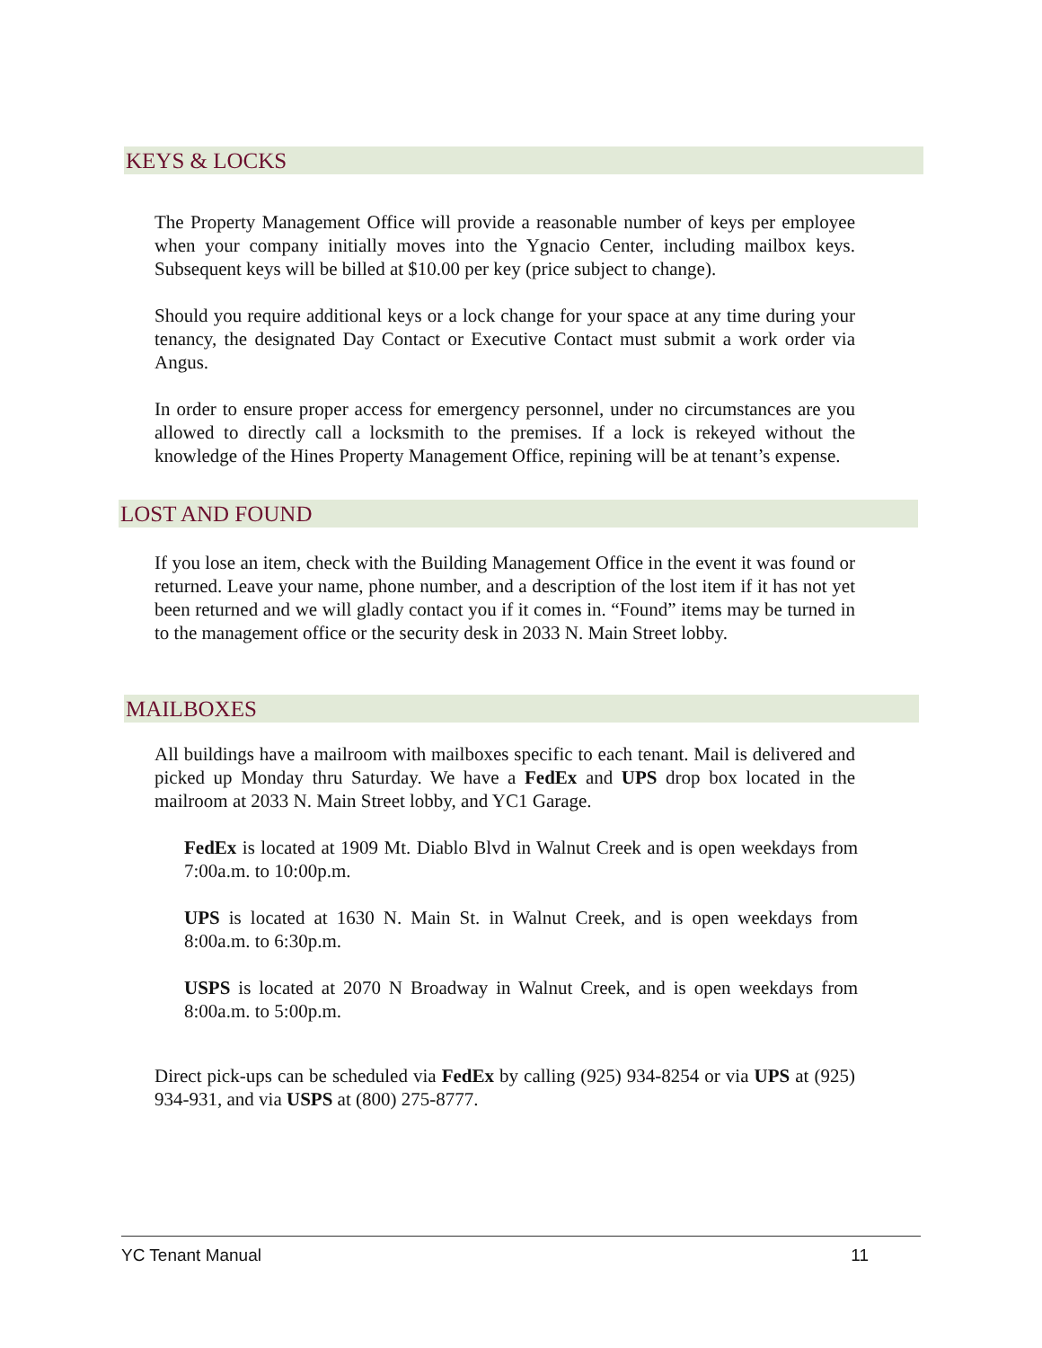KEYS & LOCKS
The Property Management Office will provide a reasonable number of keys per employee when your company initially moves into the Ygnacio Center, including mailbox keys. Subsequent keys will be billed at $10.00 per key (price subject to change).
Should you require additional keys or a lock change for your space at any time during your tenancy, the designated Day Contact or Executive Contact must submit a work order via Angus.
In order to ensure proper access for emergency personnel, under no circumstances are you allowed to directly call a locksmith to the premises. If a lock is rekeyed without the knowledge of the Hines Property Management Office, repining will be at tenant’s expense.
LOST AND FOUND
If you lose an item, check with the Building Management Office in the event it was found or returned. Leave your name, phone number, and a description of the lost item if it has not yet been returned and we will gladly contact you if it comes in. “Found” items may be turned in to the management office or the security desk in 2033 N. Main Street lobby.
MAILBOXES
All buildings have a mailroom with mailboxes specific to each tenant. Mail is delivered and picked up Monday thru Saturday. We have a FedEx and UPS drop box located in the mailroom at 2033 N. Main Street lobby, and YC1 Garage.
FedEx is located at 1909 Mt. Diablo Blvd in Walnut Creek and is open weekdays from 7:00a.m. to 10:00p.m.
UPS is located at 1630 N. Main St. in Walnut Creek, and is open weekdays from 8:00a.m. to 6:30p.m.
USPS is located at 2070 N Broadway in Walnut Creek, and is open weekdays from 8:00a.m. to 5:00p.m.
Direct pick-ups can be scheduled via FedEx by calling (925) 934-8254 or via UPS at (925) 934-931, and via USPS at (800) 275-8777.
YC Tenant Manual 11